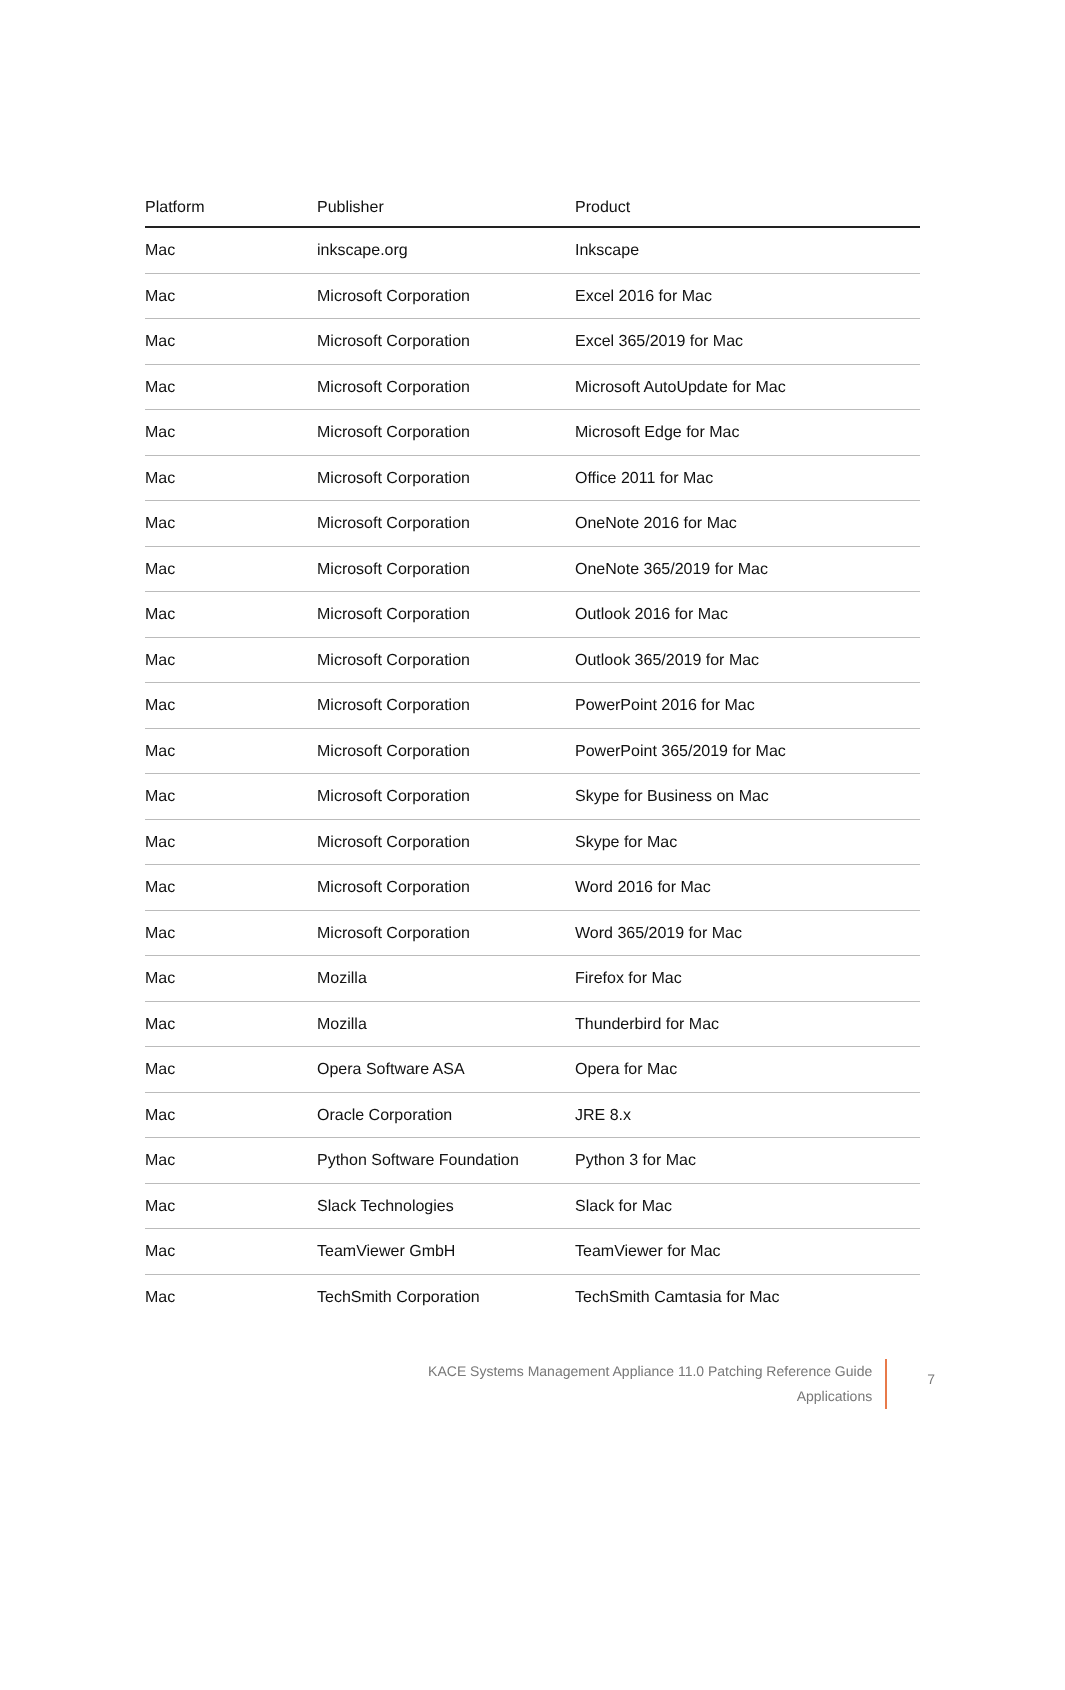| Platform | Publisher | Product |
| --- | --- | --- |
| Mac | inkscape.org | Inkscape |
| Mac | Microsoft Corporation | Excel 2016 for Mac |
| Mac | Microsoft Corporation | Excel 365/2019 for Mac |
| Mac | Microsoft Corporation | Microsoft AutoUpdate for Mac |
| Mac | Microsoft Corporation | Microsoft Edge for Mac |
| Mac | Microsoft Corporation | Office 2011 for Mac |
| Mac | Microsoft Corporation | OneNote 2016 for Mac |
| Mac | Microsoft Corporation | OneNote 365/2019 for Mac |
| Mac | Microsoft Corporation | Outlook 2016 for Mac |
| Mac | Microsoft Corporation | Outlook 365/2019 for Mac |
| Mac | Microsoft Corporation | PowerPoint 2016 for Mac |
| Mac | Microsoft Corporation | PowerPoint 365/2019 for Mac |
| Mac | Microsoft Corporation | Skype for Business on Mac |
| Mac | Microsoft Corporation | Skype for Mac |
| Mac | Microsoft Corporation | Word 2016 for Mac |
| Mac | Microsoft Corporation | Word 365/2019 for Mac |
| Mac | Mozilla | Firefox for Mac |
| Mac | Mozilla | Thunderbird for Mac |
| Mac | Opera Software ASA | Opera for Mac |
| Mac | Oracle Corporation | JRE 8.x |
| Mac | Python Software Foundation | Python 3 for Mac |
| Mac | Slack Technologies | Slack for Mac |
| Mac | TeamViewer GmbH | TeamViewer for Mac |
| Mac | TechSmith Corporation | TechSmith Camtasia for Mac |
KACE Systems Management Appliance 11.0 Patching Reference Guide
Applications
7